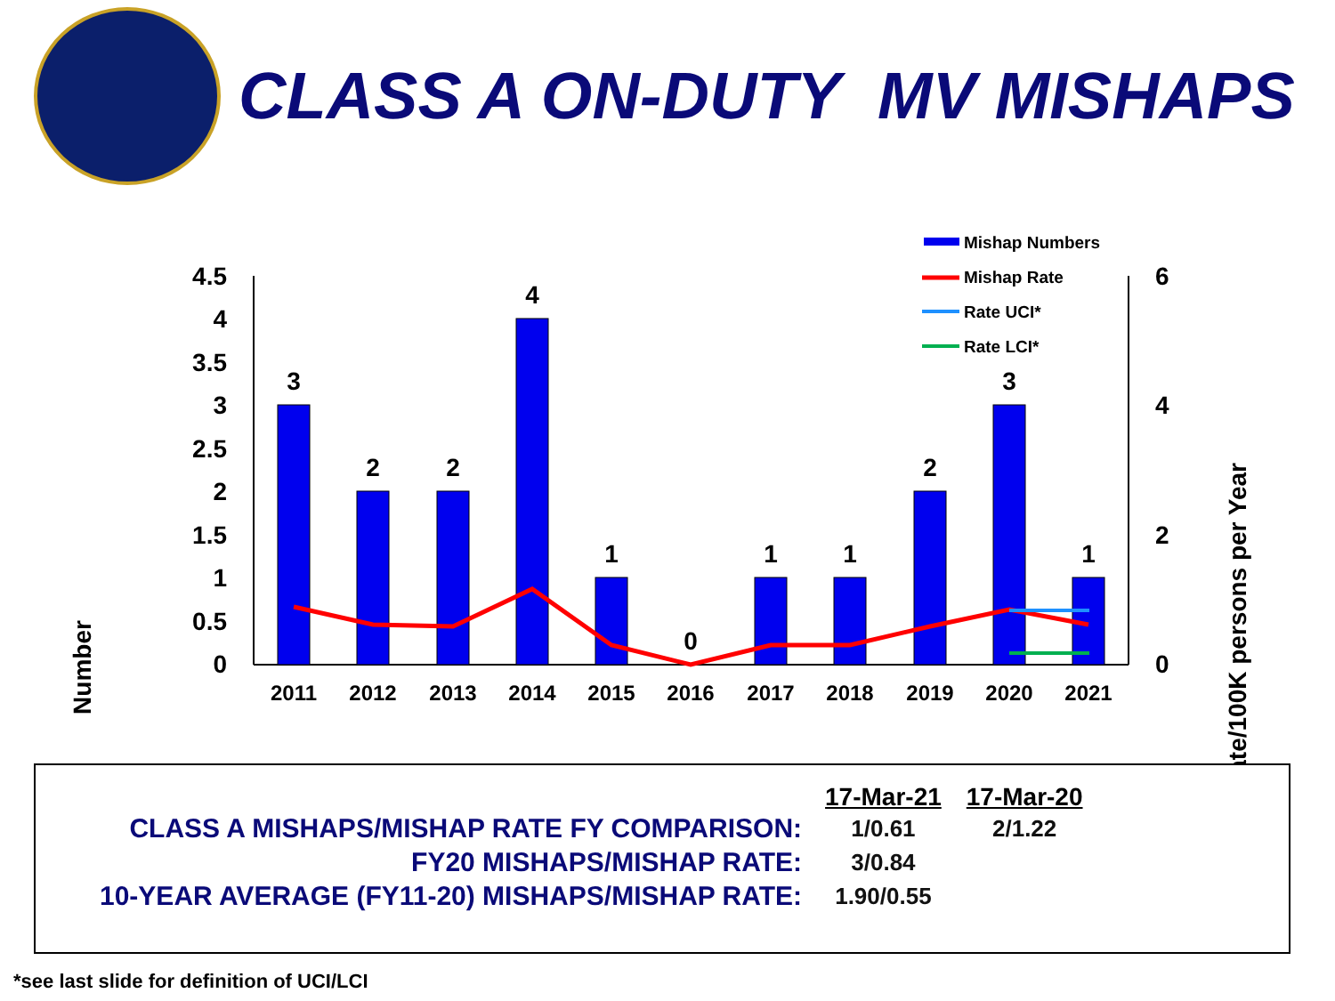CLASS A ON-DUTY MV MISHAPS
Number
Rate/100K persons per Year
4.5
4
3.5
3
2.5
2
1.5
1
0.5
0
6
4
2
0
3
2
2
4
1
0
1
1
2
3
1
2011
2012
2013
2014
2015
2016
2017
2018
2019
2020
2021
Mishap Numbers
Mishap Rate
Rate UCI*
Rate LCI*
| | 17-Mar-21 | 17-Mar-20 |
| CLASS A MISHAPS/MISHAP RATE FY COMPARISON: | 1/0.61 | 2/1.22 |
| FY20 MISHAPS/MISHAP RATE: | 3/0.84 | |
| 10-YEAR AVERAGE (FY11-20) MISHAPS/MISHAP RATE: | 1.90/0.55 | |
*see last slide for definition of UCI/LCI